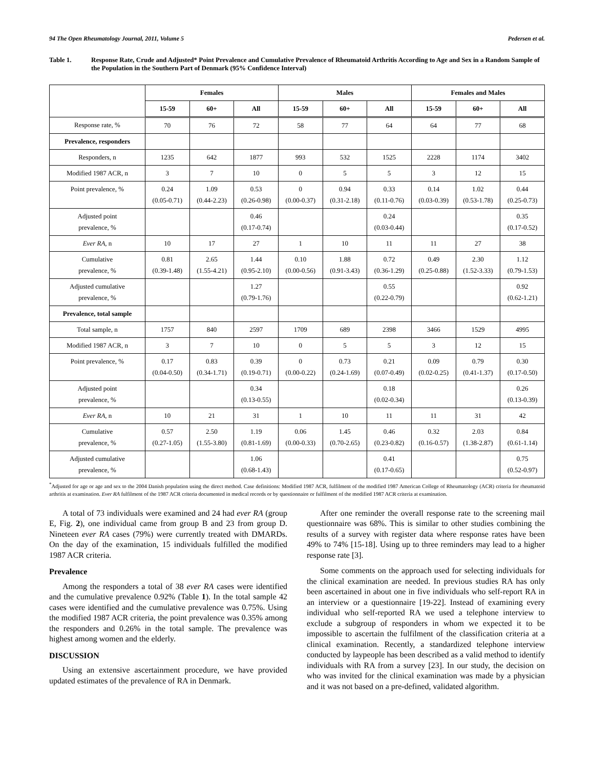94 The Open Rheumatology Journal, 2011, Volume 5 Pedersen et al.
Table 1. Response Rate, Crude and Adjusted* Point Prevalence and Cumulative Prevalence of Rheumatoid Arthritis According to Age and Sex in a Random Sample of the Population in the Southern Part of Denmark (95% Confidence Interval)
| | Females | | | Males | | | Females and Males | | |
| --- | --- | --- | --- | --- | --- | --- | --- | --- | --- |
| | 15-59 | 60+ | All | 15-59 | 60+ | All | 15-59 | 60+ | All |
| Response rate, % | 70 | 76 | 72 | 58 | 77 | 64 | 64 | 77 | 68 |
| Prevalence, responders | | | | | | | | | |
| Responders, n | 1235 | 642 | 1877 | 993 | 532 | 1525 | 2228 | 1174 | 3402 |
| Modified 1987 ACR, n | 3 | 7 | 10 | 0 | 5 | 5 | 3 | 12 | 15 |
| Point prevalence, % | 0.24 (0.05-0.71) | 1.09 (0.44-2.23) | 0.53 (0.26-0.98) | 0 (0.00-0.37) | 0.94 (0.31-2.18) | 0.33 (0.11-0.76) | 0.14 (0.03-0.39) | 1.02 (0.53-1.78) | 0.44 (0.25-0.73) |
| Adjusted point prevalence, % | | | 0.46 (0.17-0.74) | | | 0.24 (0.03-0.44) | | | 0.35 (0.17-0.52) |
| Ever RA , n | 10 | 17 | 27 | 1 | 10 | 11 | 11 | 27 | 38 |
| Cumulative prevalence, % | 0.81 (0.39-1.48) | 2.65 (1.55-4.21) | 1.44 (0.95-2.10) | 0.10 (0.00-0.56) | 1.88 (0.91-3.43) | 0.72 (0.36-1.29) | 0.49 (0.25-0.88) | 2.30 (1.52-3.33) | 1.12 (0.79-1.53) |
| Adjusted cumulative prevalence, % | | | 1.27 (0.79-1.76) | | | 0.55 (0.22-0.79) | | | 0.92 (0.62-1.21) |
| Prevalence, total sample | | | | | | | | | |
| Total sample, n | 1757 | 840 | 2597 | 1709 | 689 | 2398 | 3466 | 1529 | 4995 |
| Modified 1987 ACR, n | 3 | 7 | 10 | 0 | 5 | 5 | 3 | 12 | 15 |
| Point prevalence, % | 0.17 (0.04-0.50) | 0.83 (0.34-1.71) | 0.39 (0.19-0.71) | 0 (0.00-0.22) | 0.73 (0.24-1.69) | 0.21 (0.07-0.49) | 0.09 (0.02-0.25) | 0.79 (0.41-1.37) | 0.30 (0.17-0.50) |
| Adjusted point prevalence, % | | | 0.34 (0.13-0.55) | | | 0.18 (0.02-0.34) | | | 0.26 (0.13-0.39) |
| Ever RA , n | 10 | 21 | 31 | 1 | 10 | 11 | 11 | 31 | 42 |
| Cumulative prevalence, % | 0.57 (0.27-1.05) | 2.50 (1.55-3.80) | 1.19 (0.81-1.69) | 0.06 (0.00-0.33) | 1.45 (0.70-2.65) | 0.46 (0.23-0.82) | 0.32 (0.16-0.57) | 2.03 (1.38-2.87) | 0.84 (0.61-1.14) |
| Adjusted cumulative prevalence, % | | | 1.06 (0.68-1.43) | | | 0.41 (0.17-0.65) | | | 0.75 (0.52-0.97) |
<sup>*</sup> Adjusted for age or age and sex to the 2004 Danish population using the direct method. Case definitions: Modified 1987 ACR, fulfilment of the modified 1987 American College of Rheumatology (ACR) criteria for rheumatoid arthritis at examination. Ever RA fulfilment of the 1987 ACR criteria documented in medical records or by questionnaire or fulfilment of the modified 1987 ACR criteria at examination.
A total of 73 individuals were examined and 24 had ever RA (group E, Fig. 2), one individual came from group B and 23 from group D. Nineteen ever RA cases (79%) were currently treated with DMARDs. On the day of the examination, 15 individuals fulfilled the modified 1987 ACR criteria.
Prevalence
Among the responders a total of 38 ever RA cases were identified and the cumulative prevalence 0.92% (Table 1). In the total sample 42 cases were identified and the cumulative prevalence was 0.75%. Using the modified 1987 ACR criteria, the point prevalence was 0.35% among the responders and 0.26% in the total sample. The prevalence was highest among women and the elderly.
DISCUSSION
Using an extensive ascertainment procedure, we have provided updated estimates of the prevalence of RA in Denmark.
After one reminder the overall response rate to the screening mail questionnaire was 68%. This is similar to other studies combining the results of a survey with register data where response rates have been 49% to 74% [15-18]. Using up to three reminders may lead to a higher response rate [3].
Some comments on the approach used for selecting individuals for the clinical examination are needed. In previous studies RA has only been ascertained in about one in five individuals who self-report RA in an interview or a questionnaire [19-22]. Instead of examining every individual who self-reported RA we used a telephone interview to exclude a subgroup of responders in whom we expected it to be impossible to ascertain the fulfilment of the classification criteria at a clinical examination. Recently, a standardized telephone interview conducted by laypeople has been described as a valid method to identify individuals with RA from a survey [23]. In our study, the decision on who was invited for the clinical examination was made by a physician and it was not based on a pre-defined, validated algorithm.